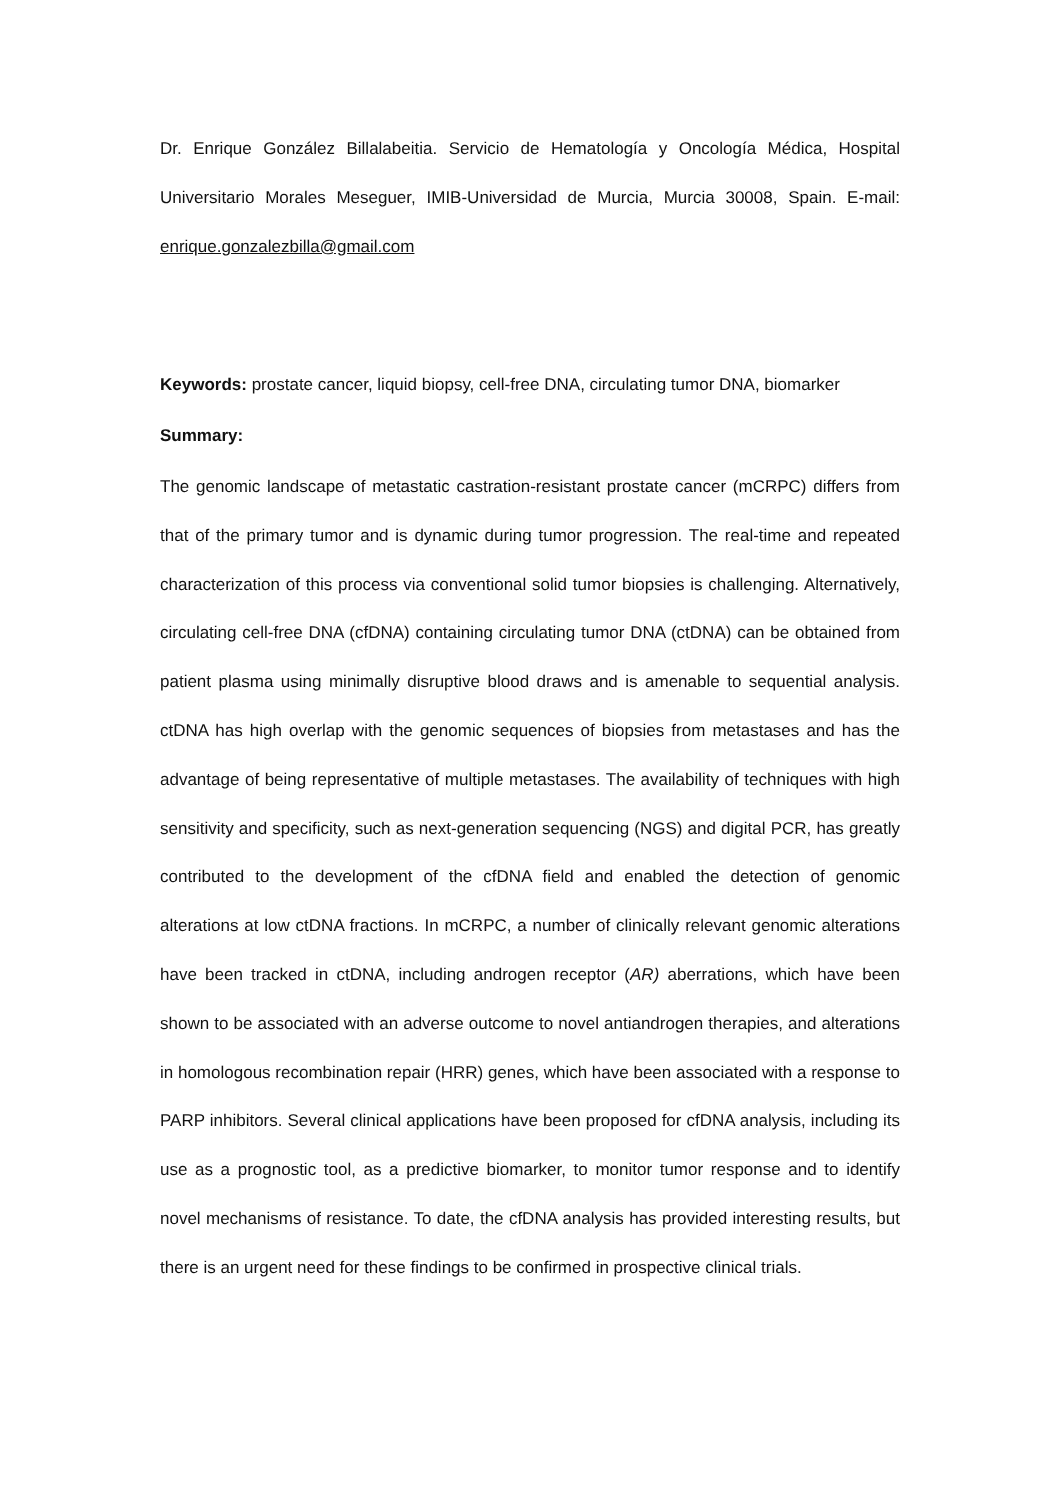Dr. Enrique González Billalabeitia. Servicio de Hematología y Oncología Médica, Hospital Universitario Morales Meseguer, IMIB-Universidad de Murcia, Murcia 30008, Spain. E-mail: enrique.gonzalezbilla@gmail.com
Keywords: prostate cancer, liquid biopsy, cell-free DNA, circulating tumor DNA, biomarker
Summary:
The genomic landscape of metastatic castration-resistant prostate cancer (mCRPC) differs from that of the primary tumor and is dynamic during tumor progression. The real-time and repeated characterization of this process via conventional solid tumor biopsies is challenging. Alternatively, circulating cell-free DNA (cfDNA) containing circulating tumor DNA (ctDNA) can be obtained from patient plasma using minimally disruptive blood draws and is amenable to sequential analysis. ctDNA has high overlap with the genomic sequences of biopsies from metastases and has the advantage of being representative of multiple metastases. The availability of techniques with high sensitivity and specificity, such as next-generation sequencing (NGS) and digital PCR, has greatly contributed to the development of the cfDNA field and enabled the detection of genomic alterations at low ctDNA fractions. In mCRPC, a number of clinically relevant genomic alterations have been tracked in ctDNA, including androgen receptor (AR) aberrations, which have been shown to be associated with an adverse outcome to novel antiandrogen therapies, and alterations in homologous recombination repair (HRR) genes, which have been associated with a response to PARP inhibitors. Several clinical applications have been proposed for cfDNA analysis, including its use as a prognostic tool, as a predictive biomarker, to monitor tumor response and to identify novel mechanisms of resistance. To date, the cfDNA analysis has provided interesting results, but there is an urgent need for these findings to be confirmed in prospective clinical trials.